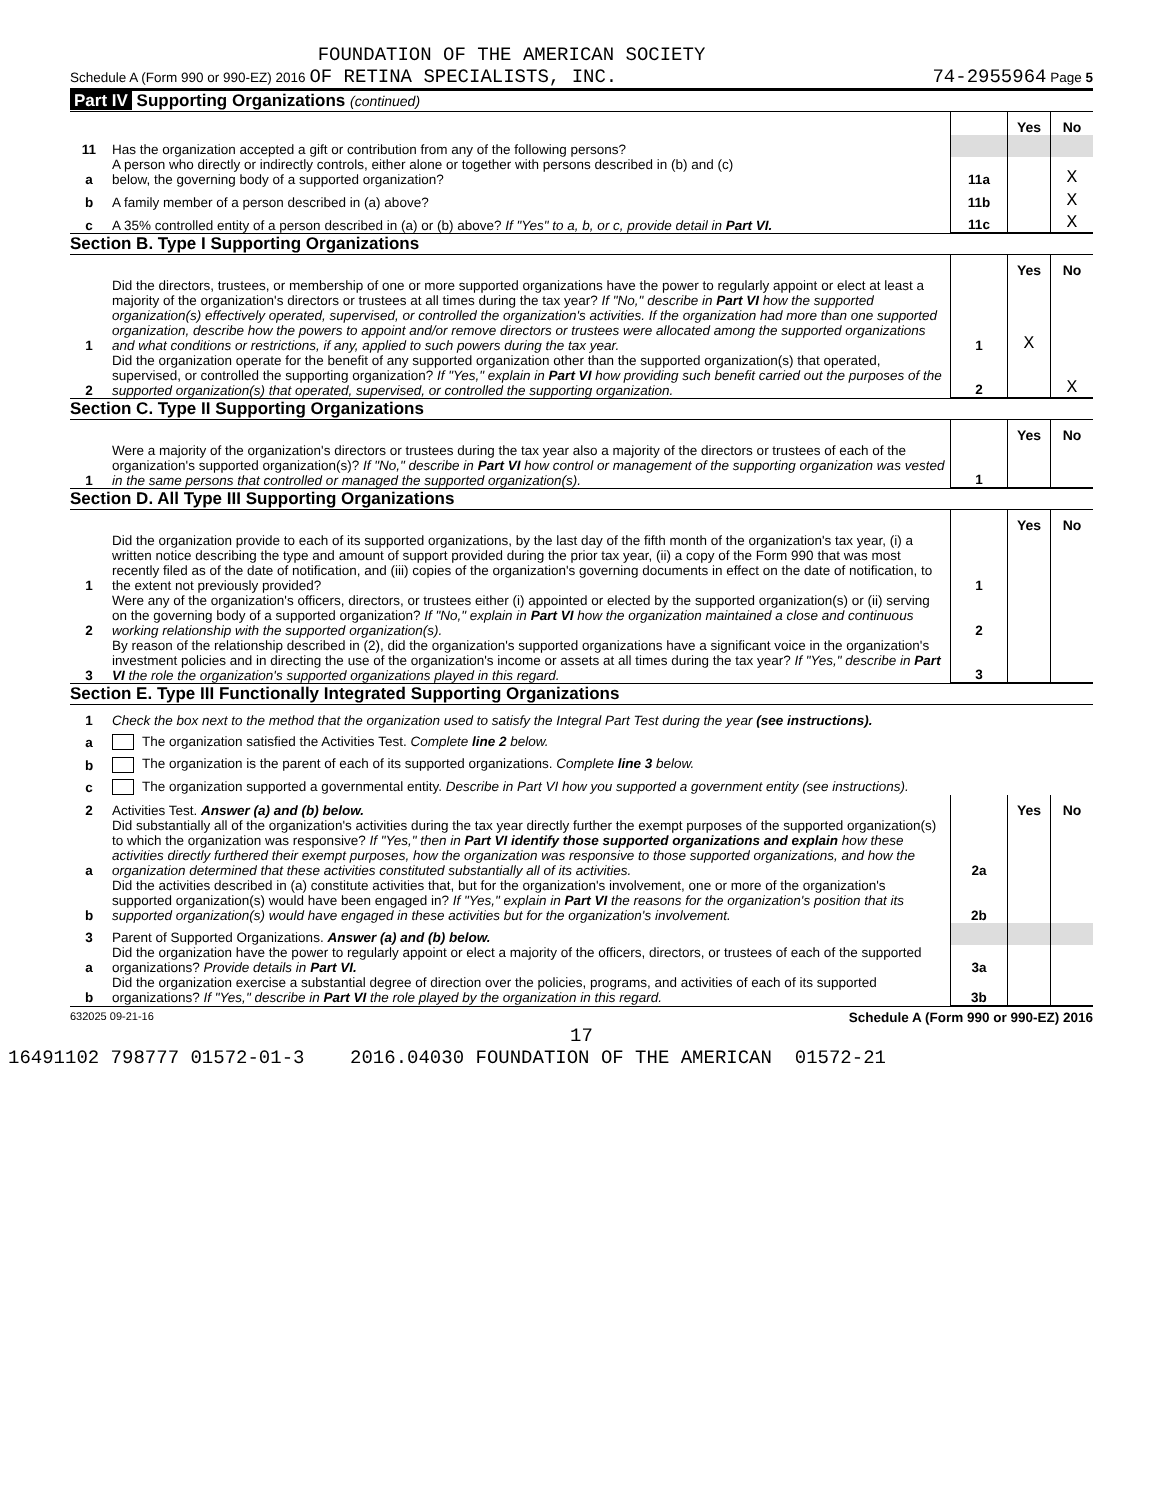FOUNDATION OF THE AMERICAN SOCIETY
Schedule A (Form 990 or 990-EZ) 2016 OF RETINA SPECIALISTS, INC. 74-2955964 Page 5
Part IV Supporting Organizations (continued)
| | | | Yes | No |
| 11 | Has the organization accepted a gift or contribution from any of the following persons? | | | |
| a | A person who directly or indirectly controls, either alone or together with persons described in (b) and (c) below, the governing body of a supported organization? | 11a | | X |
| b | A family member of a person described in (a) above? | 11b | | X |
| c | A 35% controlled entity of a person described in (a) or (b) above? If "Yes" to a, b, or c, provide detail in Part VI. | 11c | | X |
Section B. Type I Supporting Organizations
| | | | Yes | No |
| 1 | Did the directors, trustees, or membership of one or more supported organizations have the power to regularly appoint or elect at least a majority of the organization's directors or trustees at all times during the tax year? If "No," describe in Part VI how the supported organization(s) effectively operated, supervised, or controlled the organization's activities. If the organization had more than one supported organization, describe how the powers to appoint and/or remove directors or trustees were allocated among the supported organizations and what conditions or restrictions, if any, applied to such powers during the tax year. | 1 | X | |
| 2 | Did the organization operate for the benefit of any supported organization other than the supported organization(s) that operated, supervised, or controlled the supporting organization? If "Yes," explain in Part VI how providing such benefit carried out the purposes of the supported organization(s) that operated, supervised, or controlled the supporting organization. | 2 | | X |
Section C. Type II Supporting Organizations
| | | | Yes | No |
| 1 | Were a majority of the organization's directors or trustees during the tax year also a majority of the directors or trustees of each of the organization's supported organization(s)? If "No," describe in Part VI how control or management of the supporting organization was vested in the same persons that controlled or managed the supported organization(s). | 1 | | |
Section D. All Type III Supporting Organizations
| | | | Yes | No |
| 1 | Did the organization provide to each of its supported organizations, by the last day of the fifth month of the organization's tax year, (i) a written notice describing the type and amount of support provided during the prior tax year, (ii) a copy of the Form 990 that was most recently filed as of the date of notification, and (iii) copies of the organization's governing documents in effect on the date of notification, to the extent not previously provided? | 1 | | |
| 2 | Were any of the organization's officers, directors, or trustees either (i) appointed or elected by the supported organization(s) or (ii) serving on the governing body of a supported organization? If "No," explain in Part VI how the organization maintained a close and continuous working relationship with the supported organization(s). | 2 | | |
| 3 | By reason of the relationship described in (2), did the organization's supported organizations have a significant voice in the organization's investment policies and in directing the use of the organization's income or assets at all times during the tax year? If "Yes," describe in Part VI the role the organization's supported organizations played in this regard. | 3 | | |
Section E. Type III Functionally Integrated Supporting Organizations
| 1 | Check the box next to the method that the organization used to satisfy the Integral Part Test during the year (see instructions). | | | |
| a | The organization satisfied the Activities Test. Complete line 2 below. | | | |
| b | The organization is the parent of each of its supported organizations. Complete line 3 below. | | | |
| c | The organization supported a governmental entity. Describe in Part VI how you supported a government entity (see instructions). | | | |
| 2 | Activities Test. Answer (a) and (b) below. | | Yes | No |
| a | Did substantially all of the organization's activities during the tax year directly further the exempt purposes of the supported organization(s) to which the organization was responsive? If "Yes," then in Part VI identify those supported organizations and explain how these activities directly furthered their exempt purposes, how the organization was responsive to those supported organizations, and how the organization determined that these activities constituted substantially all of its activities. | 2a | | |
| b | Did the activities described in (a) constitute activities that, but for the organization's involvement, one or more of the organization's supported organization(s) would have been engaged in? If "Yes," explain in Part VI the reasons for the organization's position that its supported organization(s) would have engaged in these activities but for the organization's involvement. | 2b | | |
| 3 | Parent of Supported Organizations. Answer (a) and (b) below. | | | |
| a | Did the organization have the power to regularly appoint or elect a majority of the officers, directors, or trustees of each of the supported organizations? Provide details in Part VI. | 3a | | |
| b | Did the organization exercise a substantial degree of direction over the policies, programs, and activities of each of its supported organizations? If "Yes," describe in Part VI the role played by the organization in this regard. | 3b | | |
632025 09-21-16 Schedule A (Form 990 or 990-EZ) 2016
17
16491102 798777 01572-01-3 2016.04030 FOUNDATION OF THE AMERICAN 01572-21